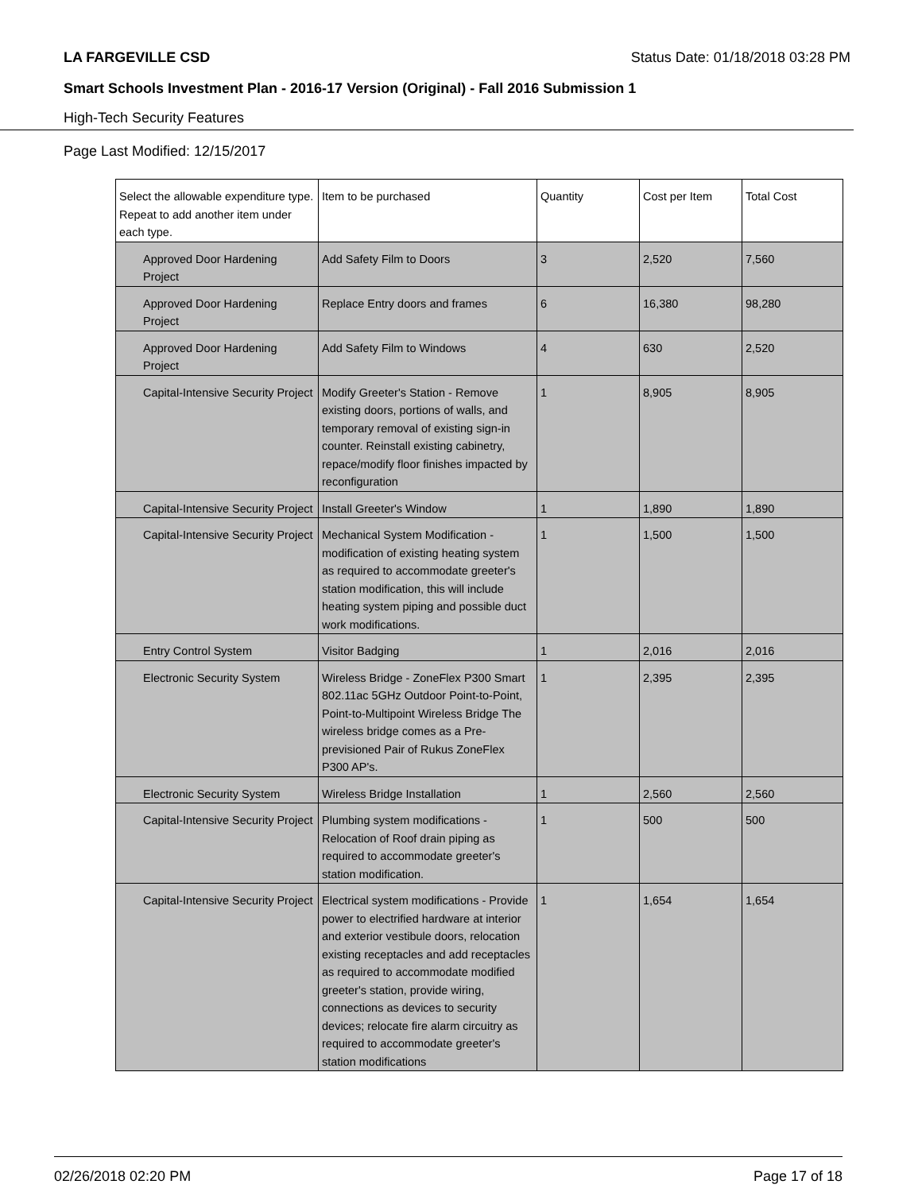LA FARGEVILLE CSD Status Date: 01/18/2018 03:28 PM
Smart Schools Investment Plan - 2016-17 Version (Original) - Fall 2016 Submission 1
High-Tech Security Features
Page Last Modified: 12/15/2017
| Select the allowable expenditure type. Repeat to add another item under each type. | Item to be purchased | Quantity | Cost per Item | Total Cost |
| --- | --- | --- | --- | --- |
| Approved Door Hardening Project | Add Safety Film to Doors | 3 | 2,520 | 7,560 |
| Approved Door Hardening Project | Replace Entry doors and frames | 6 | 16,380 | 98,280 |
| Approved Door Hardening Project | Add Safety Film to Windows | 4 | 630 | 2,520 |
| Capital-Intensive Security Project | Modify Greeter's Station - Remove existing doors, portions of walls, and temporary removal of existing sign-in counter. Reinstall existing cabinetry, repace/modify floor finishes impacted by reconfiguration | 1 | 8,905 | 8,905 |
| Capital-Intensive Security Project | Install Greeter's Window | 1 | 1,890 | 1,890 |
| Capital-Intensive Security Project | Mechanical System Modification - modification of existing heating system as required to accommodate greeter's station modification, this will include heating system piping and possible duct work modifications. | 1 | 1,500 | 1,500 |
| Entry Control System | Visitor Badging | 1 | 2,016 | 2,016 |
| Electronic Security System | Wireless Bridge - ZoneFlex P300 Smart 802.11ac 5GHz Outdoor Point-to-Point, Point-to-Multipoint Wireless Bridge The wireless bridge comes as a Pre-previsioned Pair of Rukus ZoneFlex P300 AP's. | 1 | 2,395 | 2,395 |
| Electronic Security System | Wireless Bridge Installation | 1 | 2,560 | 2,560 |
| Capital-Intensive Security Project | Plumbing system modifications - Relocation of Roof drain piping as required to accommodate greeter's station modification. | 1 | 500 | 500 |
| Capital-Intensive Security Project | Electrical system modifications - Provide power to electrified hardware at interior and exterior vestibule doors, relocation existing receptacles and add receptacles as required to accommodate modified greeter's station, provide wiring, connections as devices to security devices; relocate fire alarm circuitry as required to accommodate greeter's station modifications | 1 | 1,654 | 1,654 |
02/26/2018 02:20 PM Page 17 of 18